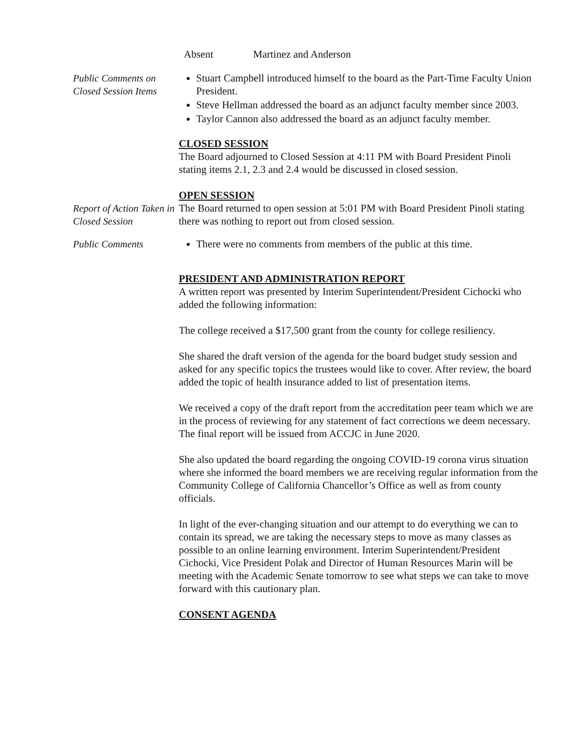Absent Martinez and Anderson
Public Comments on Closed Session Items
Stuart Campbell introduced himself to the board as the Part-Time Faculty Union President.
Steve Hellman addressed the board as an adjunct faculty member since 2003.
Taylor Cannon also addressed the board as an adjunct faculty member.
CLOSED SESSION
The Board adjourned to Closed Session at 4:11 PM with Board President Pinoli stating items 2.1, 2.3 and 2.4 would be discussed in closed session.
OPEN SESSION
Report of Action Taken in Closed Session
The Board returned to open session at 5:01 PM with Board President Pinoli stating there was nothing to report out from closed session.
Public Comments There were no comments from members of the public at this time.
PRESIDENT AND ADMINISTRATION REPORT
A written report was presented by Interim Superintendent/President Cichocki who added the following information:
The college received a $17,500 grant from the county for college resiliency.
She shared the draft version of the agenda for the board budget study session and asked for any specific topics the trustees would like to cover. After review, the board added the topic of health insurance added to list of presentation items.
We received a copy of the draft report from the accreditation peer team which we are in the process of reviewing for any statement of fact corrections we deem necessary. The final report will be issued from ACCJC in June 2020.
She also updated the board regarding the ongoing COVID-19 corona virus situation where she informed the board members we are receiving regular information from the Community College of California Chancellor’s Office as well as from county officials.
In light of the ever-changing situation and our attempt to do everything we can to contain its spread, we are taking the necessary steps to move as many classes as possible to an online learning environment. Interim Superintendent/President Cichocki, Vice President Polak and Director of Human Resources Marin will be meeting with the Academic Senate tomorrow to see what steps we can take to move forward with this cautionary plan.
CONSENT AGENDA